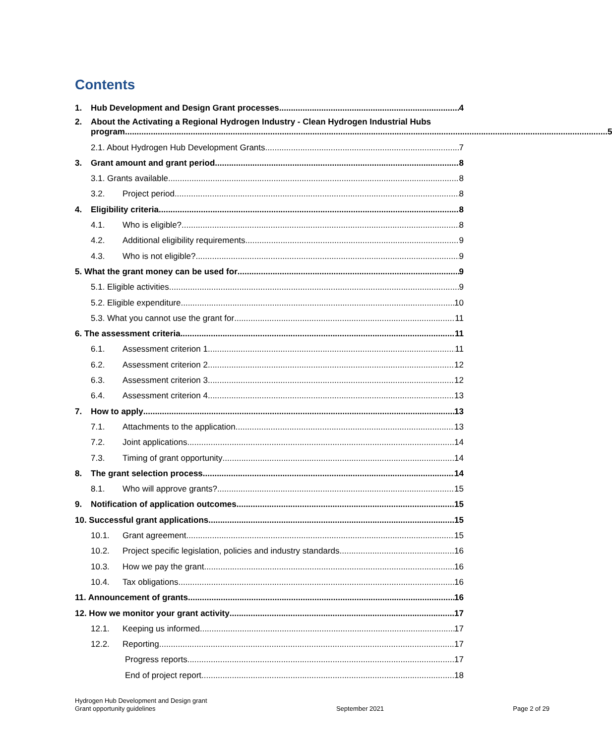Contents
1. Hub Development and Design Grant processes 4
2. About the Activating a Regional Hydrogen Industry - Clean Hydrogen Industrial Hubs
program 5
2.1. About Hydrogen Hub Development Grants 7
3. Grant amount and grant period 8
3.1. Grants available 8
3.2. Project period 8
4. Eligibility criteria 8
4.1. Who is eligible? 8
4.2. Additional eligibility requirements 9
4.3. Who is not eligible? 9
5. What the grant money can be used for 9
5.1. Eligible activities 9
5.2. Eligible expenditure 10
5.3. What you cannot use the grant for 11
6. The assessment criteria 11
6.1. Assessment criterion 1 11
6.2. Assessment criterion 2 12
6.3. Assessment criterion 3 12
6.4. Assessment criterion 4 13
7. How to apply 13
7.1. Attachments to the application 13
7.2. Joint applications 14
7.3. Timing of grant opportunity 14
8. The grant selection process 14
8.1. Who will approve grants? 15
9. Notification of application outcomes 15
10. Successful grant applications 15
10.1. Grant agreement 15
10.2. Project specific legislation, policies and industry standards 16
10.3. How we pay the grant 16
10.4. Tax obligations 16
11. Announcement of grants 16
12. How we monitor your grant activity 17
12.1. Keeping us informed 17
12.2. Reporting 17
Progress reports 17
End of project report 18
Hydrogen Hub Development and Design grant
Grant opportunity guidelines
September 2021
Page 2 of 29